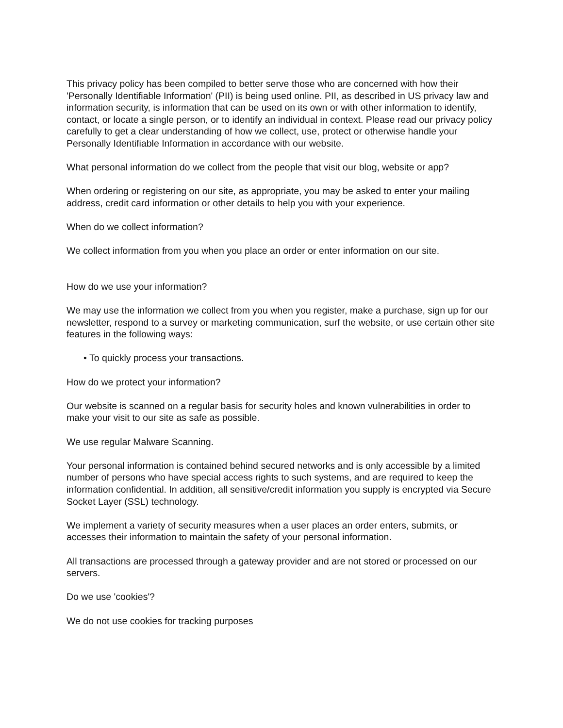This privacy policy has been compiled to better serve those who are concerned with how their 'Personally Identifiable Information' (PII) is being used online. PII, as described in US privacy law and information security, is information that can be used on its own or with other information to identify, contact, or locate a single person, or to identify an individual in context. Please read our privacy policy carefully to get a clear understanding of how we collect, use, protect or otherwise handle your Personally Identifiable Information in accordance with our website.
What personal information do we collect from the people that visit our blog, website or app?
When ordering or registering on our site, as appropriate, you may be asked to enter your mailing address, credit card information or other details to help you with your experience.
When do we collect information?
We collect information from you when you place an order or enter information on our site.
How do we use your information?
We may use the information we collect from you when you register, make a purchase, sign up for our newsletter, respond to a survey or marketing communication, surf the website, or use certain other site features in the following ways:
• To quickly process your transactions.
How do we protect your information?
Our website is scanned on a regular basis for security holes and known vulnerabilities in order to make your visit to our site as safe as possible.
We use regular Malware Scanning.
Your personal information is contained behind secured networks and is only accessible by a limited number of persons who have special access rights to such systems, and are required to keep the information confidential. In addition, all sensitive/credit information you supply is encrypted via Secure Socket Layer (SSL) technology.
We implement a variety of security measures when a user places an order enters, submits, or accesses their information to maintain the safety of your personal information.
All transactions are processed through a gateway provider and are not stored or processed on our servers.
Do we use 'cookies'?
We do not use cookies for tracking purposes